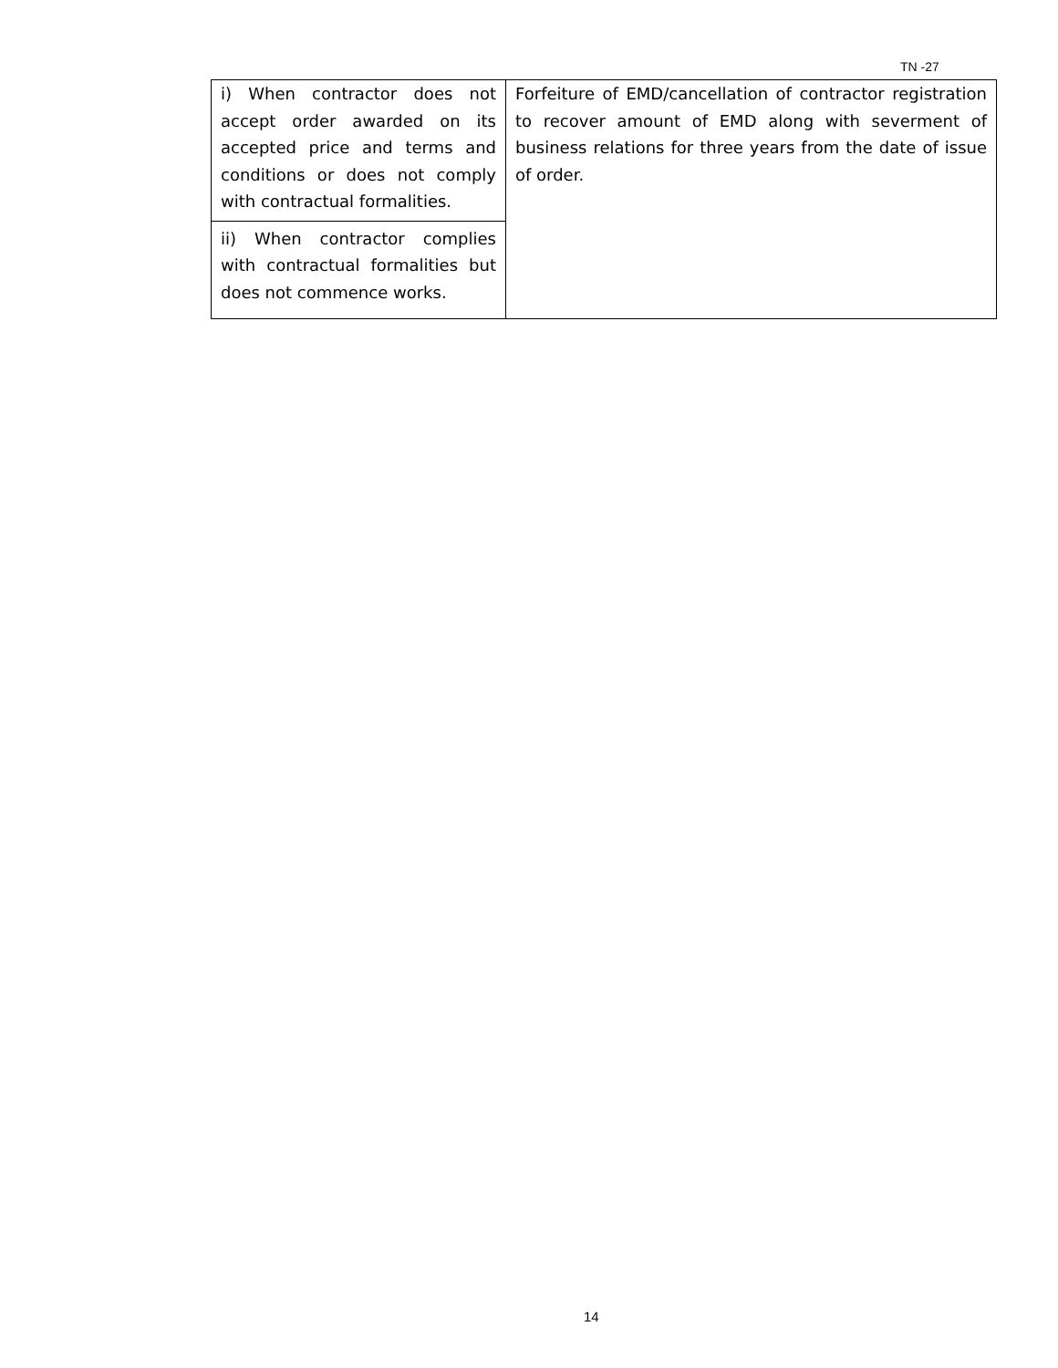TN -27
| i) When contractor does not accept order awarded on its accepted price and terms and conditions or does not comply with contractual formalities. | Forfeiture of EMD/cancellation of contractor registration to recover amount of EMD along with severment of business relations for three years from the date of issue of order. |
| ii) When contractor complies with contractual formalities but does not commence works. | |
14